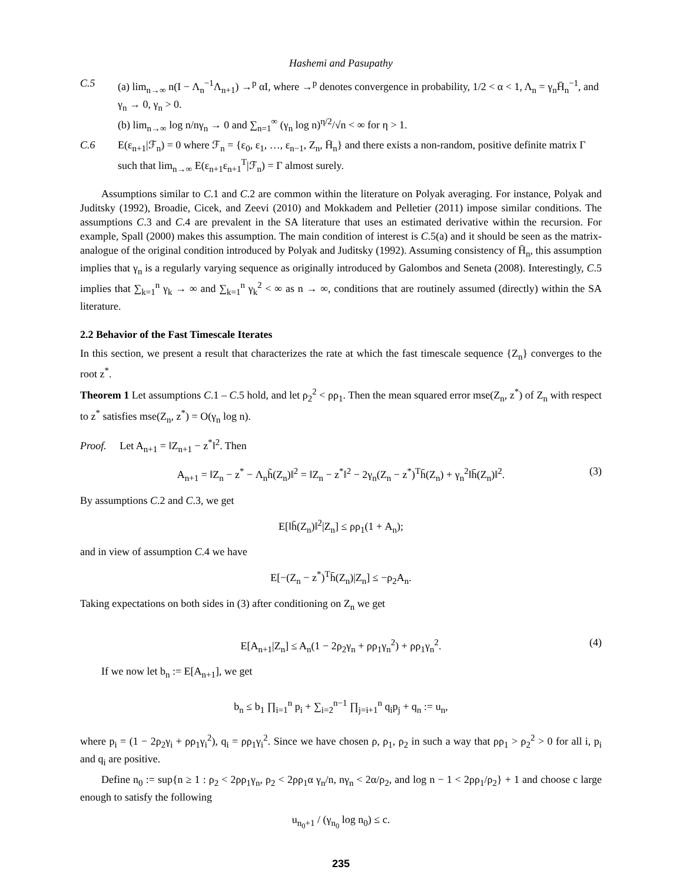Hashemi and Pasupathy
C.5 (a) lim<sub>n→∞</sub> n(I − Λ<sub>n</sub><sup>−1</sup>Λ<sub>n+1</sub>) →<sup>p</sup> αI, where →<sup>p</sup> denotes convergence in probability, 1/2 < α < 1, Λ<sub>n</sub> = γ<sub>n</sub>H̄<sub>n</sub><sup>−1</sup>, and γ<sub>n</sub> → 0, γ<sub>n</sub> > 0.
(b) lim<sub>n→∞</sub> log n/nγ<sub>n</sub> → 0 and ∑<sub>n=1</sub><sup>∞</sup> (γ<sub>n</sub> log n)<sup>η/2</sup>/√n < ∞ for η > 1.
C.6 E(ε<sub>n+1</sub>|ℱ<sub>n</sub>) = 0 where ℱ<sub>n</sub> = {ε<sub>0</sub>, ε<sub>1</sub>, …, ε<sub>n−1</sub>, Z<sub>n</sub>, H̄<sub>n</sub>} and there exists a non-random, positive definite matrix Γ such that lim<sub>n→∞</sub> E(ε<sub>n+1</sub>ε<sub>n+1</sub><sup>T</sup>|ℱ<sub>n</sub>) = Γ almost surely.
Assumptions similar to C.1 and C.2 are common within the literature on Polyak averaging. For instance, Polyak and Juditsky (1992), Broadie, Cicek, and Zeevi (2010) and Mokkadem and Pelletier (2011) impose similar conditions. The assumptions C.3 and C.4 are prevalent in the SA literature that uses an estimated derivative within the recursion. For example, Spall (2000) makes this assumption. The main condition of interest is C.5(a) and it should be seen as the matrix-analogue of the original condition introduced by Polyak and Juditsky (1992). Assuming consistency of H̄<sub>n</sub>, this assumption implies that γ<sub>n</sub> is a regularly varying sequence as originally introduced by Galombos and Seneta (2008). Interestingly, C.5 implies that ∑<sub>k=1</sub><sup>n</sup> γ<sub>k</sub> → ∞ and ∑<sub>k=1</sub><sup>n</sup> γ<sub>k</sub><sup>2</sup> < ∞ as n → ∞, conditions that are routinely assumed (directly) within the SA literature.
2.2 Behavior of the Fast Timescale Iterates
In this section, we present a result that characterizes the rate at which the fast timescale sequence {Z<sub>n</sub>} converges to the root z<sup>*</sup>.
Theorem 1 Let assumptions C.1 – C.5 hold, and let ρ<sub>2</sub><sup>2</sup> < ρρ<sub>1</sub>. Then the mean squared error mse(Z<sub>n</sub>, z<sup>*</sup>) of Z<sub>n</sub> with respect to z<sup>*</sup> satisfies mse(Z<sub>n</sub>, z<sup>*</sup>) = O(γ<sub>n</sub> log n).
Proof. Let A<sub>n+1</sub> = ‖Z<sub>n+1</sub> − z<sup>*</sup>‖<sup>2</sup>. Then
A<sub>n+1</sub> = ‖Z<sub>n</sub> − z<sup>*</sup> − Λ<sub>n</sub>h̃(Z<sub>n</sub>)‖<sup>2</sup> = ‖Z<sub>n</sub> − z<sup>*</sup>‖<sup>2</sup> − 2γ<sub>n</sub>(Z<sub>n</sub> − z<sup>*</sup>)<sup>T</sup>h̄(Z<sub>n</sub>) + γ<sub>n</sub><sup>2</sup>‖h̄(Z<sub>n</sub>)‖<sup>2</sup>. (3)
By assumptions C.2 and C.3, we get
E[‖h̄(Z<sub>n</sub>)‖<sup>2</sup>|Z<sub>n</sub>] ≤ ρρ<sub>1</sub>(1 + A<sub>n</sub>);
and in view of assumption C.4 we have
E[−(Z<sub>n</sub> − z<sup>*</sup>)<sup>T</sup>h̄(Z<sub>n</sub>)|Z<sub>n</sub>] ≤ −ρ<sub>2</sub>A<sub>n</sub>.
Taking expectations on both sides in (3) after conditioning on Z<sub>n</sub> we get
E[A<sub>n+1</sub>|Z<sub>n</sub>] ≤ A<sub>n</sub>(1 − 2ρ<sub>2</sub>γ<sub>n</sub> + ρρ<sub>1</sub>γ<sub>n</sub><sup>2</sup>) + ρρ<sub>1</sub>γ<sub>n</sub><sup>2</sup>. (4)
If we now let b<sub>n</sub> := E[A<sub>n+1</sub>], we get
b<sub>n</sub> ≤ b<sub>1</sub> ∏<sub>i=1</sub><sup>n</sup> p<sub>i</sub> + ∑<sub>i=2</sub><sup>n−1</sup> ∏<sub>j=i+1</sub><sup>n</sup> q<sub>i</sub>p<sub>j</sub> + q<sub>n</sub> := u<sub>n</sub>,
where p<sub>i</sub> = (1 − 2ρ<sub>2</sub>γ<sub>i</sub> + ρρ<sub>1</sub>γ<sub>i</sub><sup>2</sup>), q<sub>i</sub> = ρρ<sub>1</sub>γ<sub>i</sub><sup>2</sup>. Since we have chosen ρ, ρ<sub>1</sub>, ρ<sub>2</sub> in such a way that ρρ<sub>1</sub> > ρ<sub>2</sub><sup>2</sup> > 0 for all i, p<sub>i</sub> and q<sub>i</sub> are positive.
Define n<sub>0</sub> := sup{n ≥ 1 : ρ<sub>2</sub> < 2ρρ<sub>1</sub>γ<sub>n</sub>, ρ<sub>2</sub> < 2ρρ<sub>1</sub>α γ<sub>n</sub>/n, nγ<sub>n</sub> < 2α/ρ<sub>2</sub>, and log n − 1 < 2ρρ<sub>1</sub>/ρ<sub>2</sub>} + 1 and choose c large enough to satisfy the following
u<sub>n<sub>0</sub>+1</sub> / (γ<sub>n<sub>0</sub></sub> log n<sub>0</sub>) ≤ c.
235